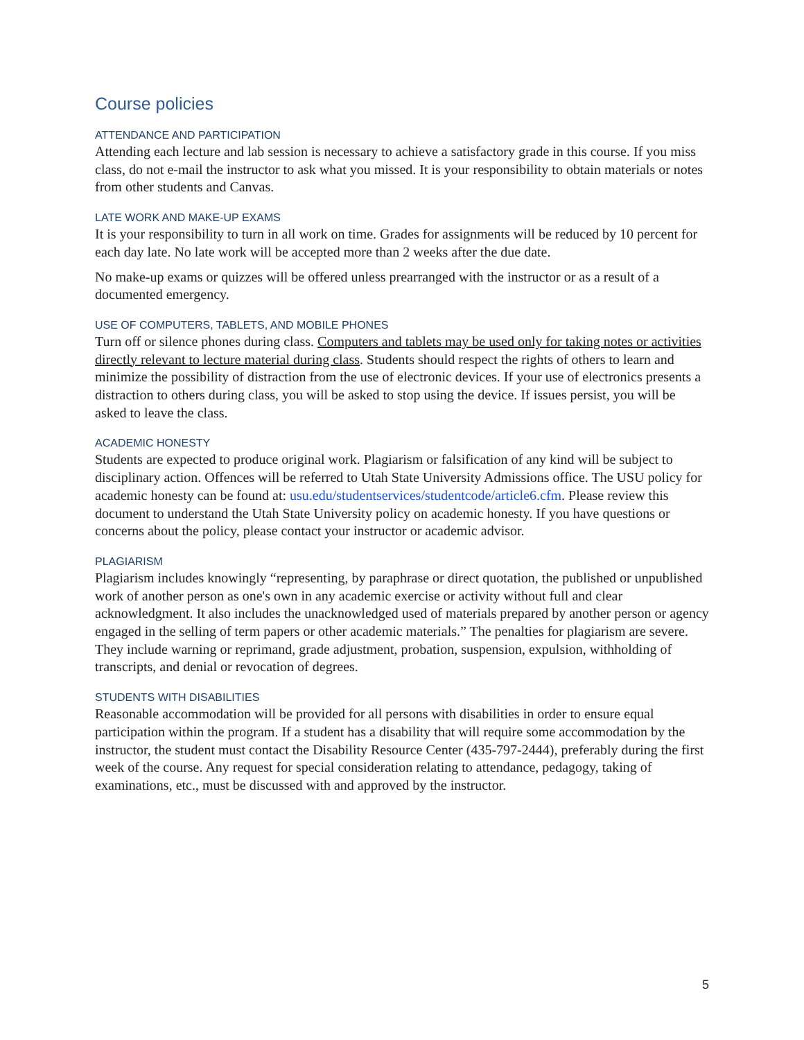Course policies
ATTENDANCE AND PARTICIPATION
Attending each lecture and lab session is necessary to achieve a satisfactory grade in this course. If you miss class, do not e-mail the instructor to ask what you missed. It is your responsibility to obtain materials or notes from other students and Canvas.
LATE WORK AND MAKE-UP EXAMS
It is your responsibility to turn in all work on time. Grades for assignments will be reduced by 10 percent for each day late. No late work will be accepted more than 2 weeks after the due date.
No make-up exams or quizzes will be offered unless prearranged with the instructor or as a result of a documented emergency.
USE OF COMPUTERS, TABLETS, AND MOBILE PHONES
Turn off or silence phones during class. Computers and tablets may be used only for taking notes or activities directly relevant to lecture material during class. Students should respect the rights of others to learn and minimize the possibility of distraction from the use of electronic devices. If your use of electronics presents a distraction to others during class, you will be asked to stop using the device. If issues persist, you will be asked to leave the class.
ACADEMIC HONESTY
Students are expected to produce original work. Plagiarism or falsification of any kind will be subject to disciplinary action. Offences will be referred to Utah State University Admissions office. The USU policy for academic honesty can be found at: usu.edu/studentservices/studentcode/article6.cfm. Please review this document to understand the Utah State University policy on academic honesty. If you have questions or concerns about the policy, please contact your instructor or academic advisor.
PLAGIARISM
Plagiarism includes knowingly “representing, by paraphrase or direct quotation, the published or unpublished work of another person as one's own in any academic exercise or activity without full and clear acknowledgment. It also includes the unacknowledged used of materials prepared by another person or agency engaged in the selling of term papers or other academic materials.” The penalties for plagiarism are severe. They include warning or reprimand, grade adjustment, probation, suspension, expulsion, withholding of transcripts, and denial or revocation of degrees.
STUDENTS WITH DISABILITIES
Reasonable accommodation will be provided for all persons with disabilities in order to ensure equal participation within the program. If a student has a disability that will require some accommodation by the instructor, the student must contact the Disability Resource Center (435-797-2444), preferably during the first week of the course. Any request for special consideration relating to attendance, pedagogy, taking of examinations, etc., must be discussed with and approved by the instructor.
5